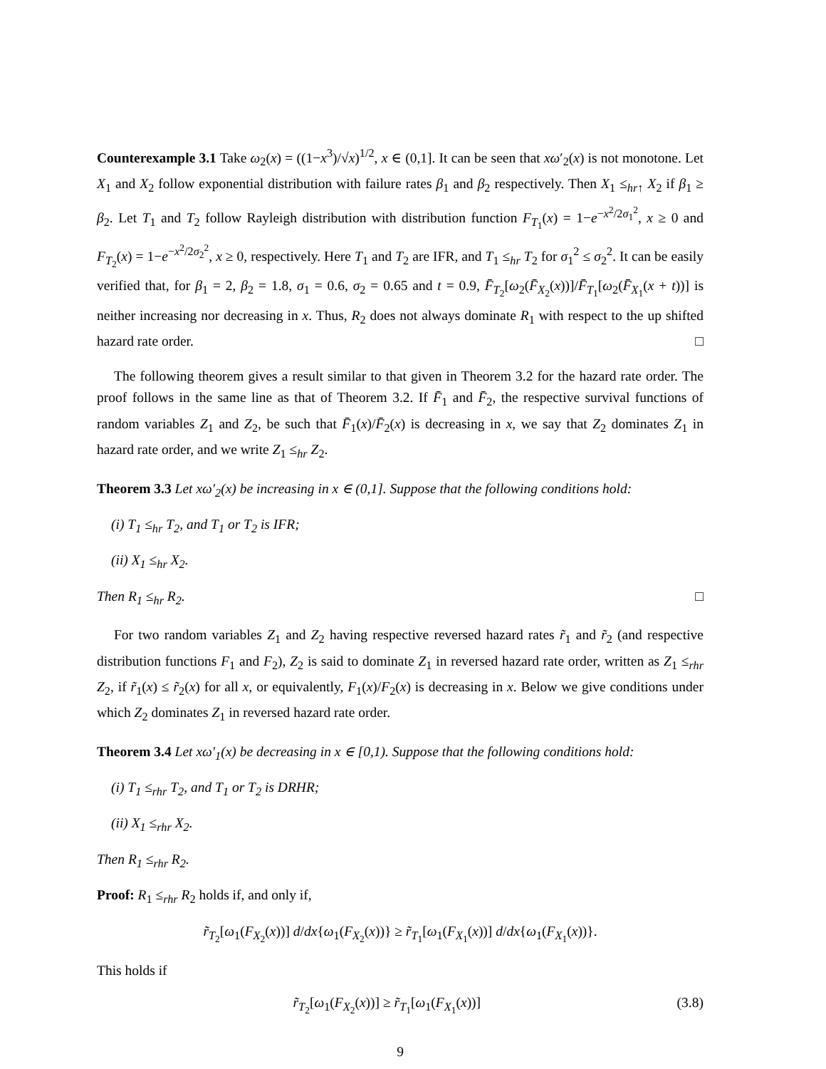Counterexample 3.1 Take ω<sub>2</sub>(x) = ((1−x<sup>3</sup>)/√x)<sup>1/2</sup>, x ∈ (0,1]. It can be seen that xω′<sub>2</sub>(x) is not monotone. Let X<sub>1</sub> and X<sub>2</sub> follow exponential distribution with failure rates β<sub>1</sub> and β<sub>2</sub> respectively. Then X<sub>1</sub> ≤<sub>hr↑</sub> X<sub>2</sub> if β<sub>1</sub> ≥ β<sub>2</sub>. Let T<sub>1</sub> and T<sub>2</sub> follow Rayleigh distribution with distribution function F<sub>T<sub>1</sub></sub>(x) = 1−e<sup>−x<sup>2</sup>/2σ<sub>1</sub><sup>2</sup></sup>, x ≥ 0 and F<sub>T<sub>2</sub></sub>(x) = 1−e<sup>−x<sup>2</sup>/2σ<sub>2</sub><sup>2</sup></sup>, x ≥ 0, respectively. Here T<sub>1</sub> and T<sub>2</sub> are IFR, and T<sub>1</sub> ≤<sub>hr</sub> T<sub>2</sub> for σ<sub>1</sub><sup>2</sup> ≤ σ<sub>2</sub><sup>2</sup>. It can be easily verified that, for β<sub>1</sub> = 2, β<sub>2</sub> = 1.8, σ<sub>1</sub> = 0.6, σ<sub>2</sub> = 0.65 and t = 0.9, F̄<sub>T<sub>2</sub></sub>[ω<sub>2</sub>(F̄<sub>X<sub>2</sub></sub>(x))]/F̄<sub>T<sub>1</sub></sub>[ω<sub>2</sub>(F̄<sub>X<sub>1</sub></sub>(x + t))] is neither increasing nor decreasing in x. Thus, R<sub>2</sub> does not always dominate R<sub>1</sub> with respect to the up shifted hazard rate order. □
The following theorem gives a result similar to that given in Theorem 3.2 for the hazard rate order. The proof follows in the same line as that of Theorem 3.2. If F̄<sub>1</sub> and F̄<sub>2</sub>, the respective survival functions of random variables Z<sub>1</sub> and Z<sub>2</sub>, be such that F̄<sub>1</sub>(x)/F̄<sub>2</sub>(x) is decreasing in x, we say that Z<sub>2</sub> dominates Z<sub>1</sub> in hazard rate order, and we write Z<sub>1</sub> ≤<sub>hr</sub> Z<sub>2</sub>.
Theorem 3.3 Let xω′<sub>2</sub>(x) be increasing in x ∈ (0,1]. Suppose that the following conditions hold:
(i) T<sub>1</sub> ≤<sub>hr</sub> T<sub>2</sub>, and T<sub>1</sub> or T<sub>2</sub> is IFR;
(ii) X<sub>1</sub> ≤<sub>hr</sub> X<sub>2</sub>.
Then R<sub>1</sub> ≤<sub>hr</sub> R<sub>2</sub>. □
For two random variables Z<sub>1</sub> and Z<sub>2</sub> having respective reversed hazard rates r̃<sub>1</sub> and r̃<sub>2</sub> (and respective distribution functions F<sub>1</sub> and F<sub>2</sub>), Z<sub>2</sub> is said to dominate Z<sub>1</sub> in reversed hazard rate order, written as Z<sub>1</sub> ≤<sub>rhr</sub> Z<sub>2</sub>, if r̃<sub>1</sub>(x) ≤ r̃<sub>2</sub>(x) for all x, or equivalently, F<sub>1</sub>(x)/F<sub>2</sub>(x) is decreasing in x. Below we give conditions under which Z<sub>2</sub> dominates Z<sub>1</sub> in reversed hazard rate order.
Theorem 3.4 Let xω′<sub>1</sub>(x) be decreasing in x ∈ [0,1). Suppose that the following conditions hold:
(i) T<sub>1</sub> ≤<sub>rhr</sub> T<sub>2</sub>, and T<sub>1</sub> or T<sub>2</sub> is DRHR;
(ii) X<sub>1</sub> ≤<sub>rhr</sub> X<sub>2</sub>.
Then R<sub>1</sub> ≤<sub>rhr</sub> R<sub>2</sub>.
Proof: R<sub>1</sub> ≤<sub>rhr</sub> R<sub>2</sub> holds if, and only if,
r̃<sub>T<sub>2</sub></sub>[ω<sub>1</sub>(F<sub>X<sub>2</sub></sub>(x))] d/dx{ω<sub>1</sub>(F<sub>X<sub>2</sub></sub>(x))} ≥ r̃<sub>T<sub>1</sub></sub>[ω<sub>1</sub>(F<sub>X<sub>1</sub></sub>(x))] d/dx{ω<sub>1</sub>(F<sub>X<sub>1</sub></sub>(x))}.
This holds if
r̃<sub>T<sub>2</sub></sub>[ω<sub>1</sub>(F<sub>X<sub>2</sub></sub>(x))] ≥ r̃<sub>T<sub>1</sub></sub>[ω<sub>1</sub>(F<sub>X<sub>1</sub></sub>(x))] (3.8)
9